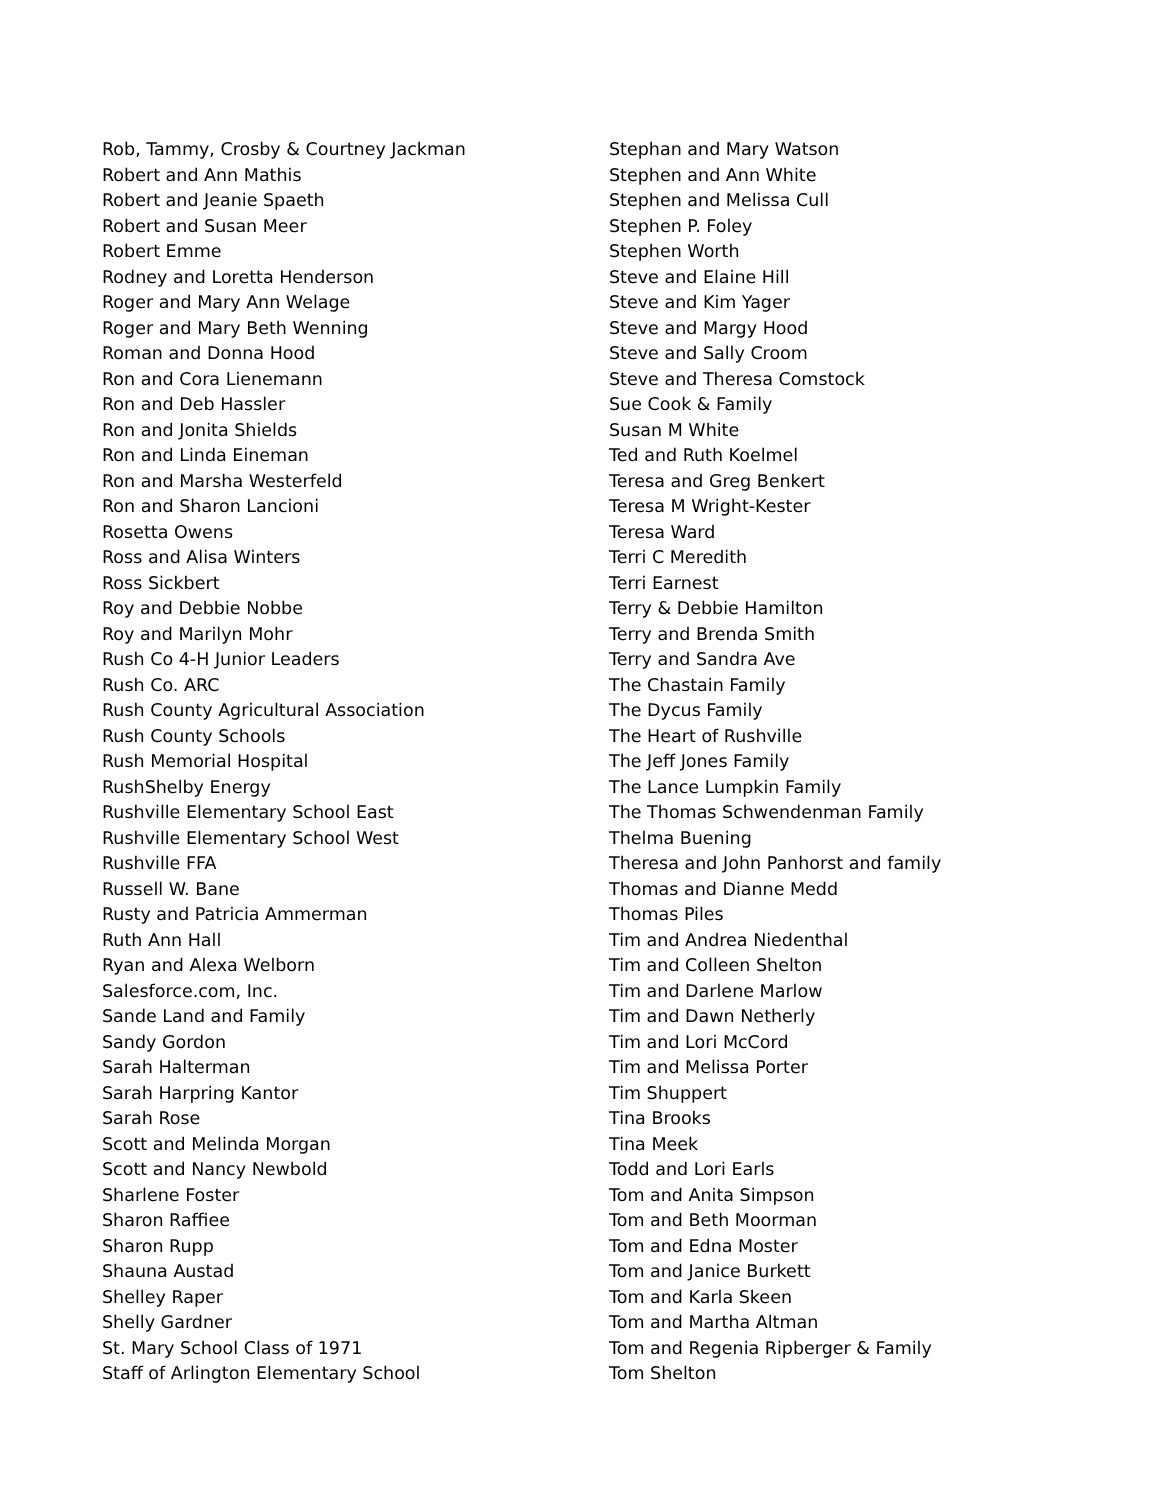Rob, Tammy, Crosby & Courtney Jackman
Robert and Ann Mathis
Robert and Jeanie Spaeth
Robert and Susan Meer
Robert Emme
Rodney and Loretta Henderson
Roger and Mary Ann Welage
Roger and Mary Beth Wenning
Roman and Donna Hood
Ron and Cora Lienemann
Ron and Deb Hassler
Ron and Jonita Shields
Ron and Linda Eineman
Ron and Marsha Westerfeld
Ron and Sharon Lancioni
Rosetta Owens
Ross and Alisa Winters
Ross Sickbert
Roy and Debbie Nobbe
Roy and Marilyn Mohr
Rush Co 4-H Junior Leaders
Rush Co. ARC
Rush County Agricultural Association
Rush County Schools
Rush Memorial Hospital
RushShelby Energy
Rushville Elementary School East
Rushville Elementary School West
Rushville FFA
Russell W. Bane
Rusty and Patricia Ammerman
Ruth Ann Hall
Ryan and Alexa Welborn
Salesforce.com, Inc.
Sande Land and Family
Sandy Gordon
Sarah Halterman
Sarah Harpring Kantor
Sarah Rose
Scott and Melinda Morgan
Scott and Nancy Newbold
Sharlene Foster
Sharon Raffiee
Sharon Rupp
Shauna Austad
Shelley Raper
Shelly Gardner
St. Mary School Class of 1971
Staff of Arlington Elementary School
Stephan and Mary Watson
Stephen and Ann White
Stephen and Melissa Cull
Stephen P. Foley
Stephen Worth
Steve and Elaine Hill
Steve and Kim Yager
Steve and Margy Hood
Steve and Sally Croom
Steve and Theresa Comstock
Sue Cook & Family
Susan M White
Ted and Ruth Koelmel
Teresa and Greg Benkert
Teresa M Wright-Kester
Teresa Ward
Terri C Meredith
Terri Earnest
Terry & Debbie Hamilton
Terry and Brenda Smith
Terry and Sandra Ave
The Chastain Family
The Dycus Family
The Heart of Rushville
The Jeff Jones Family
The Lance Lumpkin Family
The Thomas Schwendenman Family
Thelma Buening
Theresa and John Panhorst and family
Thomas and Dianne Medd
Thomas Piles
Tim and Andrea Niedenthal
Tim and Colleen Shelton
Tim and Darlene Marlow
Tim and Dawn Netherly
Tim and Lori McCord
Tim and Melissa Porter
Tim Shuppert
Tina Brooks
Tina Meek
Todd and Lori Earls
Tom and Anita Simpson
Tom and Beth Moorman
Tom and Edna Moster
Tom and Janice Burkett
Tom and Karla Skeen
Tom and Martha Altman
Tom and Regenia Ripberger & Family
Tom Shelton